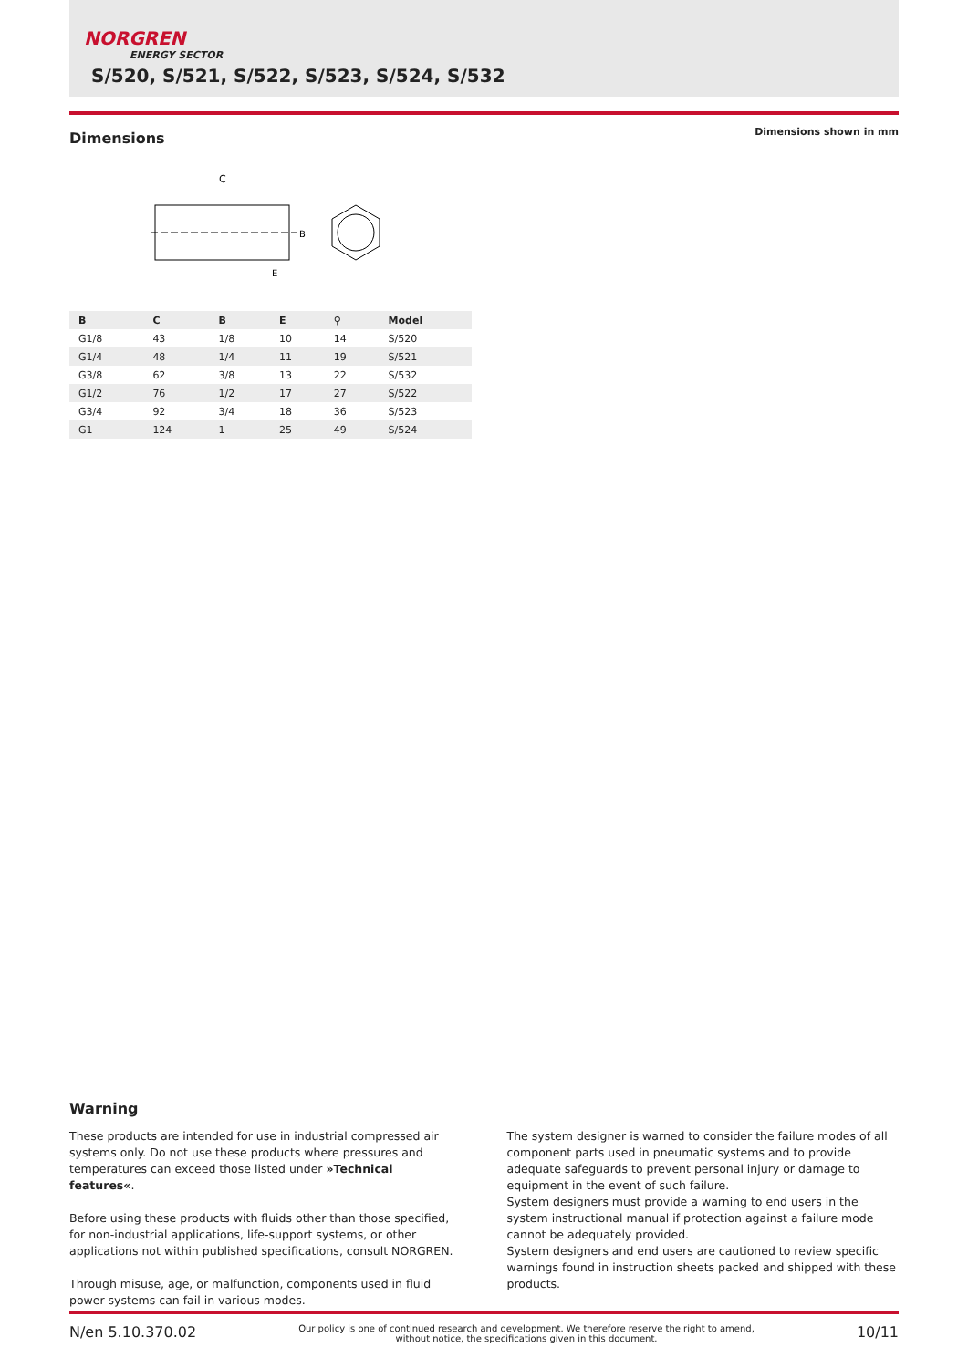NORGREN
ENERGY SECTOR
S/520, S/521, S/522, S/523, S/524, S/532
Dimensions
Dimensions shown in mm
C
B
E
| B | C | B | E | ⚲ | Model |
| --- | --- | --- | --- | --- | --- |
| G1/8 | 43 | 1/8 | 10 | 14 | S/520 |
| G1/4 | 48 | 1/4 | 11 | 19 | S/521 |
| G3/8 | 62 | 3/8 | 13 | 22 | S/532 |
| G1/2 | 76 | 1/2 | 17 | 27 | S/522 |
| G3/4 | 92 | 3/4 | 18 | 36 | S/523 |
| G1 | 124 | 1 | 25 | 49 | S/524 |
Warning
These products are intended for use in industrial compressed air systems only. Do not use these products where pressures and temperatures can exceed those listed under »Technical features«.
Before using these products with fluids other than those specified, for non-industrial applications, life-support systems, or other applications not within published specifications, consult NORGREN.
Through misuse, age, or malfunction, components used in fluid power systems can fail in various modes.
The system designer is warned to consider the failure modes of all component parts used in pneumatic systems and to provide adequate safeguards to prevent personal injury or damage to equipment in the event of such failure.
System designers must provide a warning to end users in the system instructional manual if protection against a failure mode cannot be adequately provided.
System designers and end users are cautioned to review specific warnings found in instruction sheets packed and shipped with these products.
N/en 5.10.370.02 Our policy is one of continued research and development. We therefore reserve the right to amend,
without notice, the specifications given in this document. 10/11